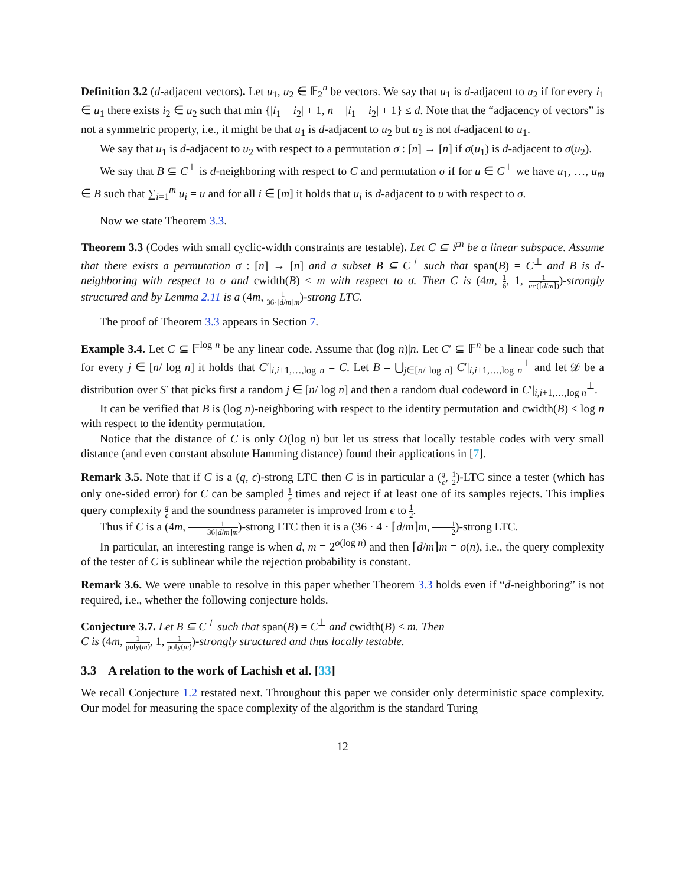Definition 3.2 (d-adjacent vectors). Let u<sub>1</sub>, u<sub>2</sub> ∈ 𝔽<sub>2</sub><sup>n</sup> be vectors. We say that u<sub>1</sub> is d-adjacent to u<sub>2</sub> if for every i<sub>1</sub> ∈ u<sub>1</sub> there exists i<sub>2</sub> ∈ u<sub>2</sub> such that min {|i<sub>1</sub> − i<sub>2</sub>| + 1, n − |i<sub>1</sub> − i<sub>2</sub>| + 1} ≤ d. Note that the “adjacency of vectors” is not a symmetric property, i.e., it might be that u<sub>1</sub> is d-adjacent to u<sub>2</sub> but u<sub>2</sub> is not d-adjacent to u<sub>1</sub>.
We say that u<sub>1</sub> is d-adjacent to u<sub>2</sub> with respect to a permutation σ : [n] → [n] if σ(u<sub>1</sub>) is d-adjacent to σ(u<sub>2</sub>).
We say that B ⊆ C<sup>⊥</sup> is d-neighboring with respect to C and permutation σ if for u ∈ C<sup>⊥</sup> we have u<sub>1</sub>, …, u<sub>m</sub> ∈ B such that ∑<sub>i=1</sub><sup>m</sup> u<sub>i</sub> = u and for all i ∈ [m] it holds that u<sub>i</sub> is d-adjacent to u with respect to σ.
Now we state Theorem 3.3.
Theorem 3.3 (Codes with small cyclic-width constraints are testable). Let C ⊆ 𝔽<sup>n</sup> be a linear subspace. Assume that there exists a permutation σ : [n] → [n] and a subset B ⊆ C<sup>⊥</sup> such that span(B) = C<sup>⊥</sup> and B is d-neighboring with respect to σ and cwidth(B) ≤ m with respect to σ. Then C is (4m, 1 6, 1, 1 m·(⌈d/m⌉))-strongly structured and by Lemma 2.11 is a (4m, 1 36·⌈d/m⌉m)-strong LTC.
The proof of Theorem 3.3 appears in Section 7.
Example 3.4. Let C ⊆ 𝔽<sup>log n</sup> be any linear code. Assume that (log n)|n. Let C′ ⊆ 𝔽<sup>n</sup> be a linear code such that for every j ∈ [n/ log n] it holds that C′|<sub>i,i+1,…,log n</sub> = C. Let B = ⋃<sub>j∈[n/ log n]</sub> C′|<sub>i,i+1,…,log n</sub><sup>⊥</sup> and let 𝒟 be a distribution over S′ that picks first a random j ∈ [n/ log n] and then a random dual codeword in C′|<sub>i,i+1,…,log n</sub><sup>⊥</sup>.
It can be verified that B is (log n)-neighboring with respect to the identity permutation and cwidth(B) ≤ log n with respect to the identity permutation.
Notice that the distance of C is only O(log n) but let us stress that locally testable codes with very small distance (and even constant absolute Hamming distance) found their applications in [7].
Remark 3.5. Note that if C is a (q, ϵ)-strong LTC then C is in particular a (q ϵ, 1 2)-LTC since a tester (which has only one-sided error) for C can be sampled 1 ϵ times and reject if at least one of its samples rejects. This implies query complexity q ϵ and the soundness parameter is improved from ϵ to 1 2.
Thus if C is a (4m, 1 36⌈d/m⌉m)-strong LTC then it is a (36 · 4 · ⌈d/m⌉m, 1 2)-strong LTC.
In particular, an interesting range is when d, m = 2<sup>o(log n)</sup> and then ⌈d/m⌉m = o(n), i.e., the query complexity of the tester of C is sublinear while the rejection probability is constant.
Remark 3.6. We were unable to resolve in this paper whether Theorem 3.3 holds even if “d-neighboring” is not required, i.e., whether the following conjecture holds.
Conjecture 3.7. Let B ⊆ C<sup>⊥</sup> such that span(B) = C<sup>⊥</sup> and cwidth(B) ≤ m. Then
C is (4m, 1 poly(m), 1, 1 poly(m))-strongly structured and thus locally testable.
3.3 A relation to the work of Lachish et al. [33]
We recall Conjecture 1.2 restated next. Throughout this paper we consider only deterministic space complexity. Our model for measuring the space complexity of the algorithm is the standard Turing
12